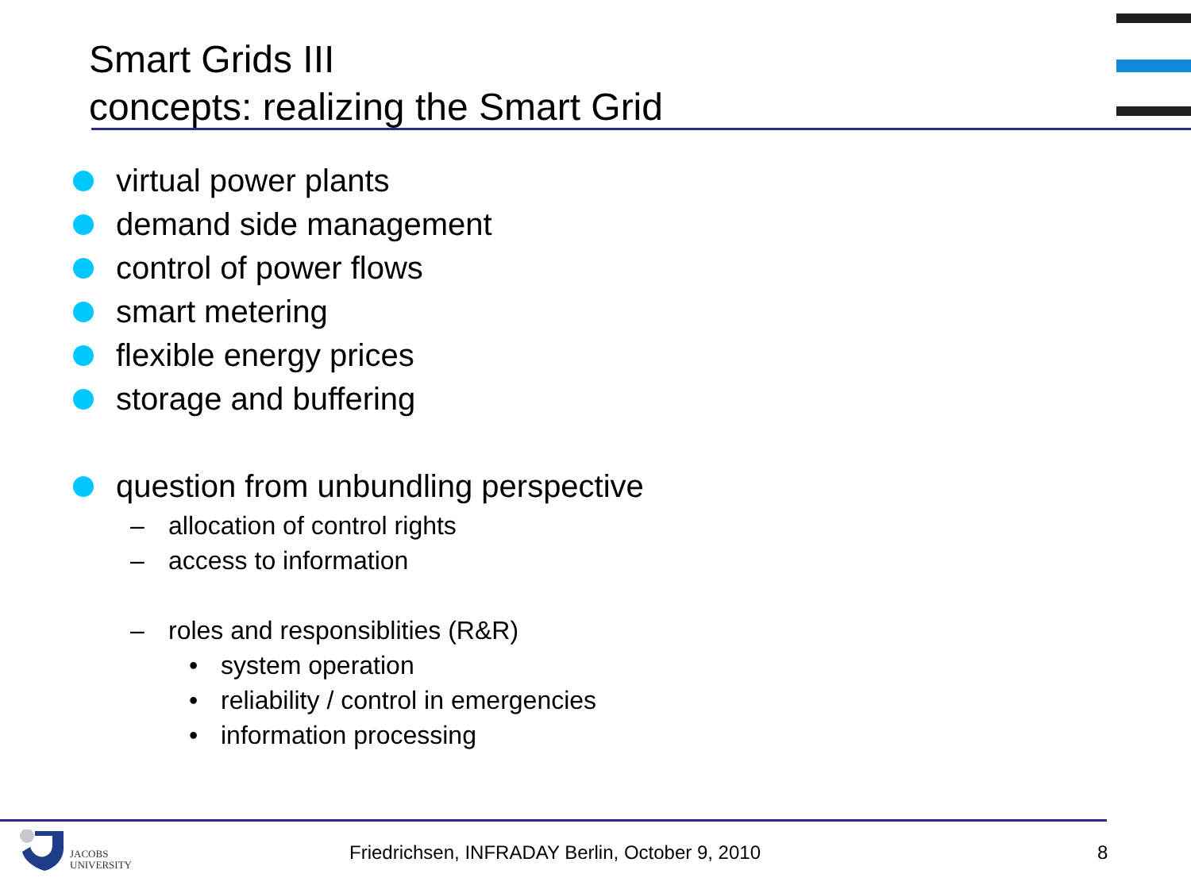Smart Grids III
concepts: realizing the Smart Grid
virtual power plants
demand side management
control of power flows
smart metering
flexible energy prices
storage and buffering
question from unbundling perspective
– allocation of control rights
– access to information
– roles and responsiblities (R&R)
• system operation
• reliability / control in emergencies
• information processing
JACOBS
UNIVERSITY
Friedrichsen, INFRADAY Berlin, October 9, 2010
8